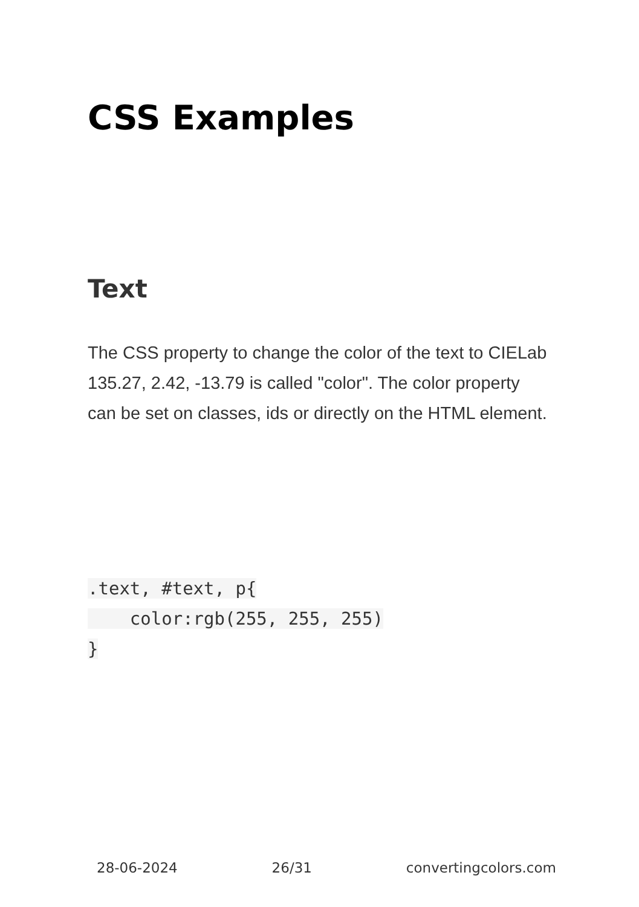CSS Examples
Text
The CSS property to change the color of the text to CIELab 135.27, 2.42, -13.79 is called "color". The color property can be set on classes, ids or directly on the HTML element.
.text, #text, p{
    color:rgb(255, 255, 255)
}
28-06-2024 26/31 convertingcolors.com